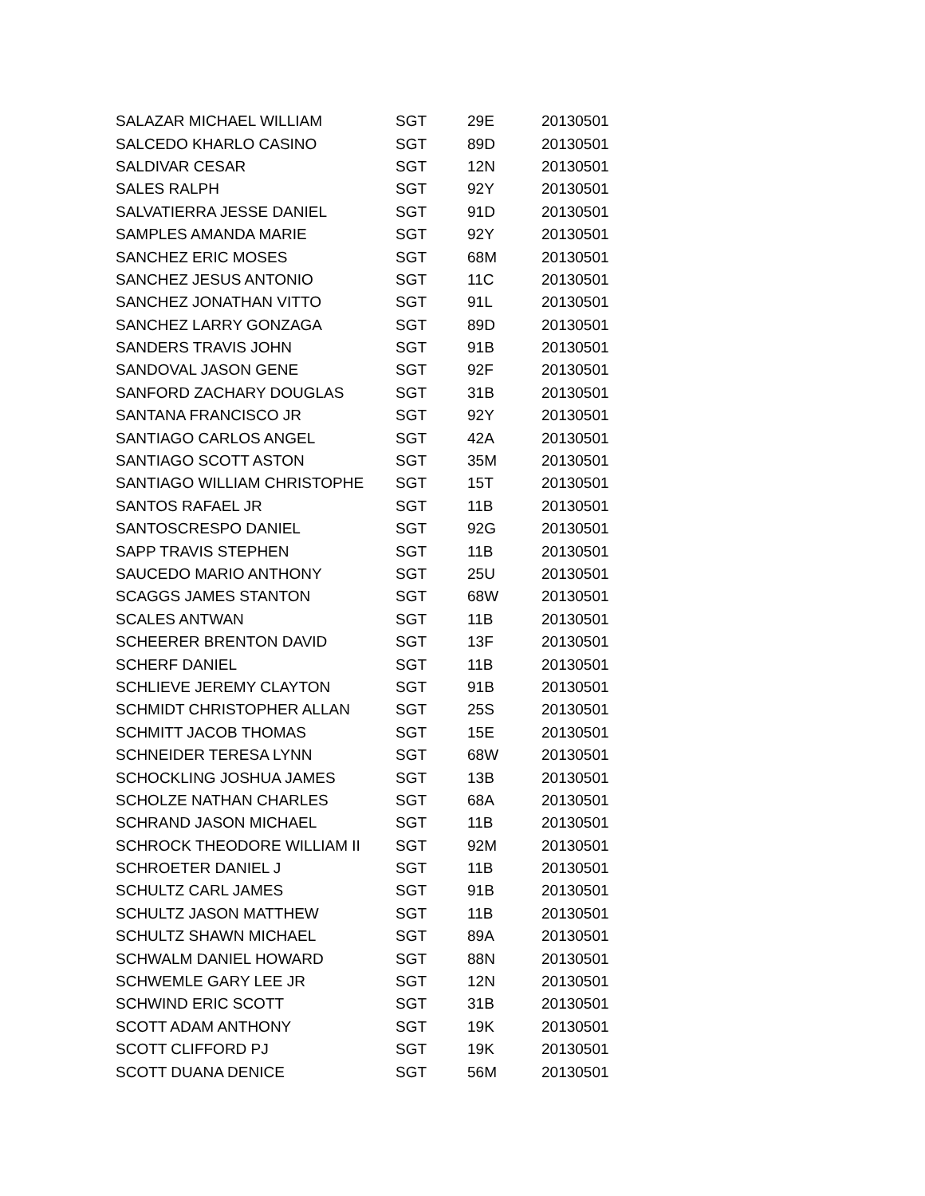| SALAZAR MICHAEL WILLIAM | SGT | 29E | 20130501 |
| SALCEDO KHARLO CASINO | SGT | 89D | 20130501 |
| SALDIVAR CESAR | SGT | 12N | 20130501 |
| SALES RALPH | SGT | 92Y | 20130501 |
| SALVATIERRA JESSE DANIEL | SGT | 91D | 20130501 |
| SAMPLES AMANDA MARIE | SGT | 92Y | 20130501 |
| SANCHEZ ERIC MOSES | SGT | 68M | 20130501 |
| SANCHEZ JESUS ANTONIO | SGT | 11C | 20130501 |
| SANCHEZ JONATHAN VITTO | SGT | 91L | 20130501 |
| SANCHEZ LARRY GONZAGA | SGT | 89D | 20130501 |
| SANDERS TRAVIS JOHN | SGT | 91B | 20130501 |
| SANDOVAL JASON GENE | SGT | 92F | 20130501 |
| SANFORD ZACHARY DOUGLAS | SGT | 31B | 20130501 |
| SANTANA FRANCISCO JR | SGT | 92Y | 20130501 |
| SANTIAGO CARLOS ANGEL | SGT | 42A | 20130501 |
| SANTIAGO SCOTT ASTON | SGT | 35M | 20130501 |
| SANTIAGO WILLIAM CHRISTOPHE | SGT | 15T | 20130501 |
| SANTOS RAFAEL JR | SGT | 11B | 20130501 |
| SANTOSCRESPO DANIEL | SGT | 92G | 20130501 |
| SAPP TRAVIS STEPHEN | SGT | 11B | 20130501 |
| SAUCEDO MARIO ANTHONY | SGT | 25U | 20130501 |
| SCAGGS JAMES STANTON | SGT | 68W | 20130501 |
| SCALES ANTWAN | SGT | 11B | 20130501 |
| SCHEERER BRENTON DAVID | SGT | 13F | 20130501 |
| SCHERF DANIEL | SGT | 11B | 20130501 |
| SCHLIEVE JEREMY CLAYTON | SGT | 91B | 20130501 |
| SCHMIDT CHRISTOPHER ALLAN | SGT | 25S | 20130501 |
| SCHMITT JACOB THOMAS | SGT | 15E | 20130501 |
| SCHNEIDER TERESA LYNN | SGT | 68W | 20130501 |
| SCHOCKLING JOSHUA JAMES | SGT | 13B | 20130501 |
| SCHOLZE NATHAN CHARLES | SGT | 68A | 20130501 |
| SCHRAND JASON MICHAEL | SGT | 11B | 20130501 |
| SCHROCK THEODORE WILLIAM II | SGT | 92M | 20130501 |
| SCHROETER DANIEL J | SGT | 11B | 20130501 |
| SCHULTZ CARL JAMES | SGT | 91B | 20130501 |
| SCHULTZ JASON MATTHEW | SGT | 11B | 20130501 |
| SCHULTZ SHAWN MICHAEL | SGT | 89A | 20130501 |
| SCHWALM DANIEL HOWARD | SGT | 88N | 20130501 |
| SCHWEMLE GARY LEE JR | SGT | 12N | 20130501 |
| SCHWIND ERIC SCOTT | SGT | 31B | 20130501 |
| SCOTT ADAM ANTHONY | SGT | 19K | 20130501 |
| SCOTT CLIFFORD PJ | SGT | 19K | 20130501 |
| SCOTT DUANA DENICE | SGT | 56M | 20130501 |